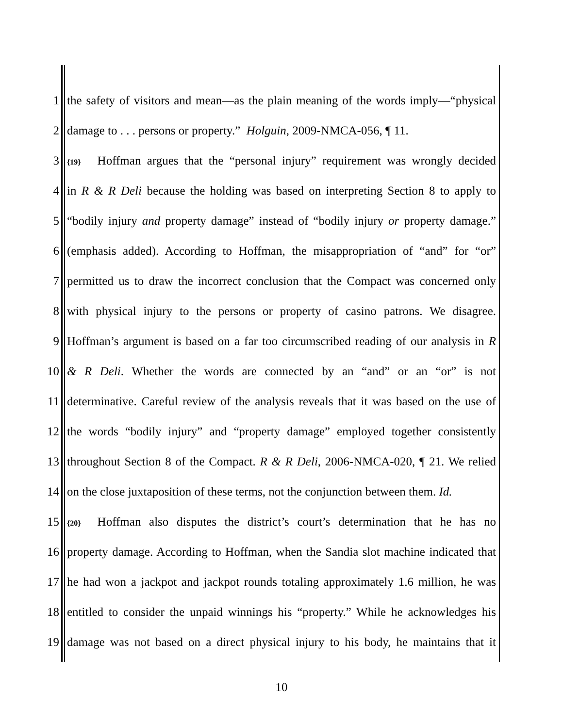1 the safety of visitors and mean—as the plain meaning of the words imply—“physical
2 damage to . . . persons or property.” Holguin, 2009-NMCA-056, ¶ 11.
3 {19} Hoffman argues that the “personal injury” requirement was wrongly decided
4 in R & R Deli because the holding was based on interpreting Section 8 to apply to
5 “bodily injury and property damage” instead of “bodily injury or property damage.”
6 (emphasis added). According to Hoffman, the misappropriation of “and” for “or”
7 permitted us to draw the incorrect conclusion that the Compact was concerned only
8 with physical injury to the persons or property of casino patrons. We disagree.
9 Hoffman’s argument is based on a far too circumscribed reading of our analysis in R
10 & R Deli. Whether the words are connected by an “and” or an “or” is not
11 determinative. Careful review of the analysis reveals that it was based on the use of
12 the words “bodily injury” and “property damage” employed together consistently
13 throughout Section 8 of the Compact. R & R Deli, 2006-NMCA-020, ¶ 21. We relied
14 on the close juxtaposition of these terms, not the conjunction between them. Id.
15 {20} Hoffman also disputes the district’s court’s determination that he has no
16 property damage. According to Hoffman, when the Sandia slot machine indicated that
17 he had won a jackpot and jackpot rounds totaling approximately 1.6 million, he was
18 entitled to consider the unpaid winnings his “property.” While he acknowledges his
19 damage was not based on a direct physical injury to his body, he maintains that it
10